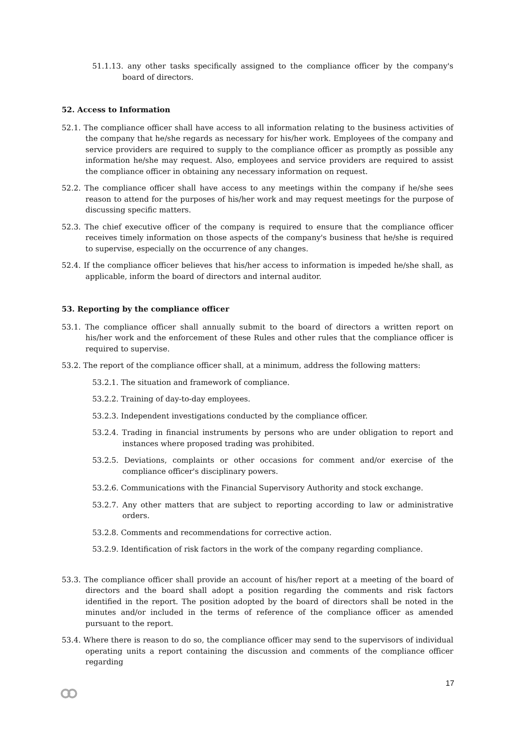51.1.13. any other tasks specifically assigned to the compliance officer by the company's board of directors.
52. Access to Information
52.1. The compliance officer shall have access to all information relating to the business activities of the company that he/she regards as necessary for his/her work. Employees of the company and service providers are required to supply to the compliance officer as promptly as possible any information he/she may request. Also, employees and service providers are required to assist the compliance officer in obtaining any necessary information on request.
52.2. The compliance officer shall have access to any meetings within the company if he/she sees reason to attend for the purposes of his/her work and may request meetings for the purpose of discussing specific matters.
52.3. The chief executive officer of the company is required to ensure that the compliance officer receives timely information on those aspects of the company's business that he/she is required to supervise, especially on the occurrence of any changes.
52.4. If the compliance officer believes that his/her access to information is impeded he/she shall, as applicable, inform the board of directors and internal auditor.
53. Reporting by the compliance officer
53.1. The compliance officer shall annually submit to the board of directors a written report on his/her work and the enforcement of these Rules and other rules that the compliance officer is required to supervise.
53.2. The report of the compliance officer shall, at a minimum, address the following matters:
53.2.1. The situation and framework of compliance.
53.2.2. Training of day-to-day employees.
53.2.3. Independent investigations conducted by the compliance officer.
53.2.4. Trading in financial instruments by persons who are under obligation to report and instances where proposed trading was prohibited.
53.2.5. Deviations, complaints or other occasions for comment and/or exercise of the compliance officer's disciplinary powers.
53.2.6. Communications with the Financial Supervisory Authority and stock exchange.
53.2.7. Any other matters that are subject to reporting according to law or administrative orders.
53.2.8. Comments and recommendations for corrective action.
53.2.9. Identification of risk factors in the work of the company regarding compliance.
53.3. The compliance officer shall provide an account of his/her report at a meeting of the board of directors and the board shall adopt a position regarding the comments and risk factors identified in the report. The position adopted by the board of directors shall be noted in the minutes and/or included in the terms of reference of the compliance officer as amended pursuant to the report.
53.4. Where there is reason to do so, the compliance officer may send to the supervisors of individual operating units a report containing the discussion and comments of the compliance officer regarding
17